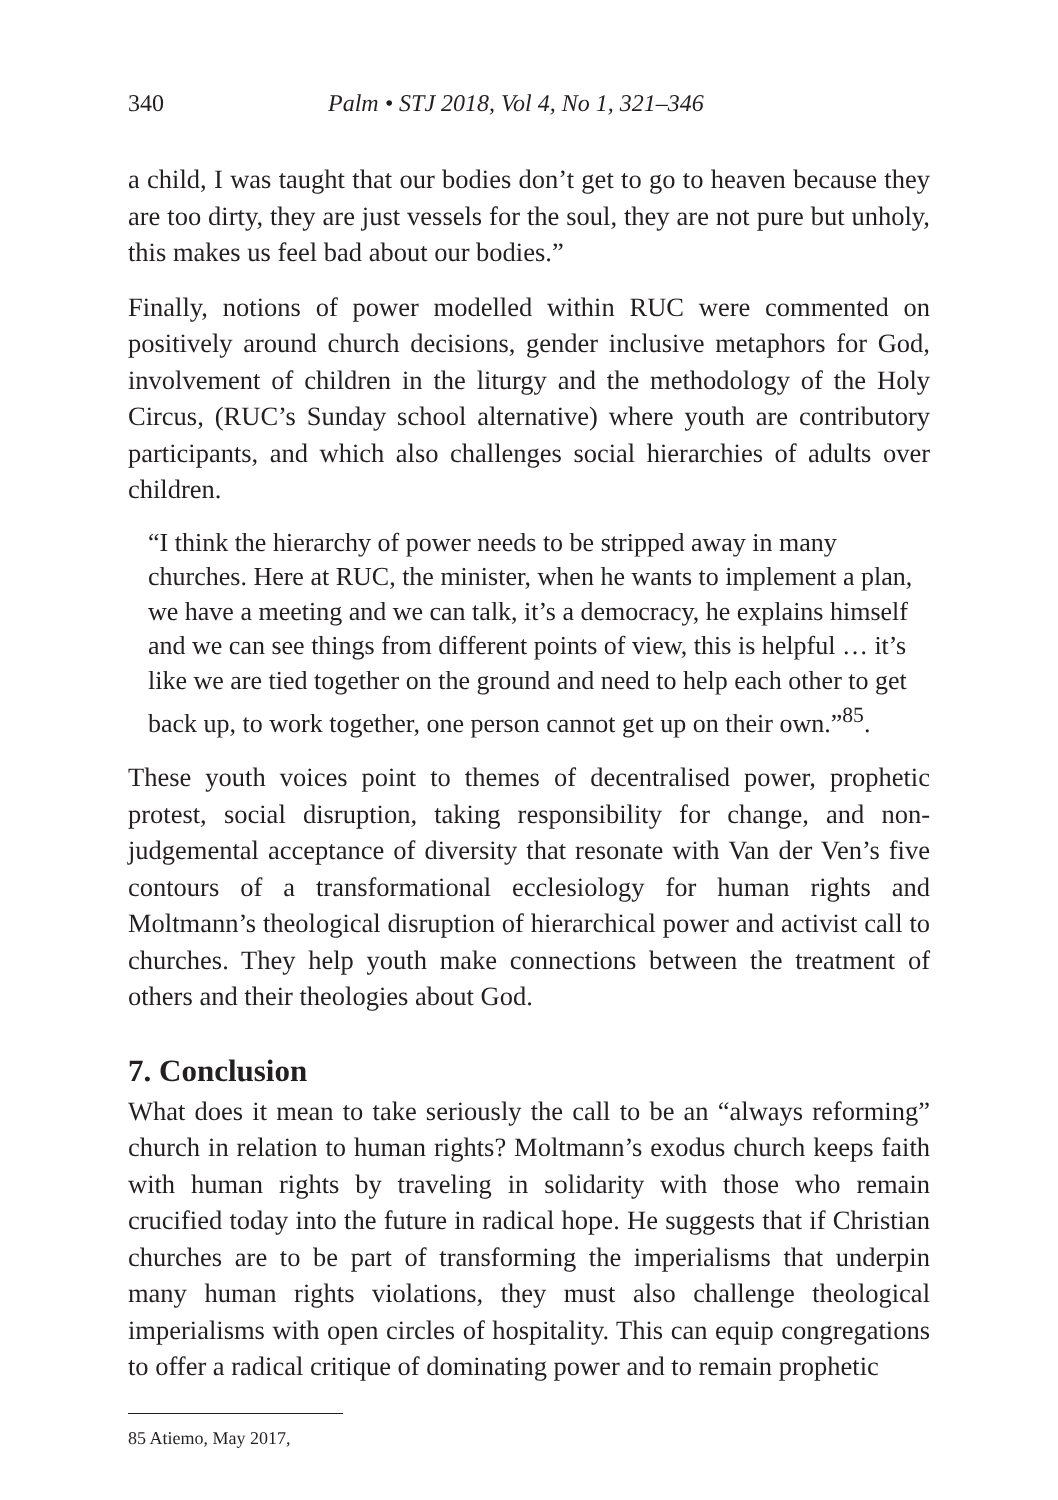340 Palm • STJ 2018, Vol 4, No 1, 321–346
a child, I was taught that our bodies don’t get to go to heaven because they are too dirty, they are just vessels for the soul, they are not pure but unholy, this makes us feel bad about our bodies.”
Finally, notions of power modelled within RUC were commented on positively around church decisions, gender inclusive metaphors for God, involvement of children in the liturgy and the methodology of the Holy Circus, (RUC’s Sunday school alternative) where youth are contributory participants, and which also challenges social hierarchies of adults over children.
“I think the hierarchy of power needs to be stripped away in many churches. Here at RUC, the minister, when he wants to implement a plan, we have a meeting and we can talk, it’s a democracy, he explains himself and we can see things from different points of view, this is helpful … it’s like we are tied together on the ground and need to help each other to get back up, to work together, one person cannot get up on their own.”<sup>85</sup>.
These youth voices point to themes of decentralised power, prophetic protest, social disruption, taking responsibility for change, and non-judgemental acceptance of diversity that resonate with Van der Ven’s five contours of a transformational ecclesiology for human rights and Moltmann’s theological disruption of hierarchical power and activist call to churches. They help youth make connections between the treatment of others and their theologies about God.
7. Conclusion
What does it mean to take seriously the call to be an “always reforming” church in relation to human rights? Moltmann’s exodus church keeps faith with human rights by traveling in solidarity with those who remain crucified today into the future in radical hope. He suggests that if Christian churches are to be part of transforming the imperialisms that underpin many human rights violations, they must also challenge theological imperialisms with open circles of hospitality. This can equip congregations to offer a radical critique of dominating power and to remain prophetic
85 Atiemo, May 2017,